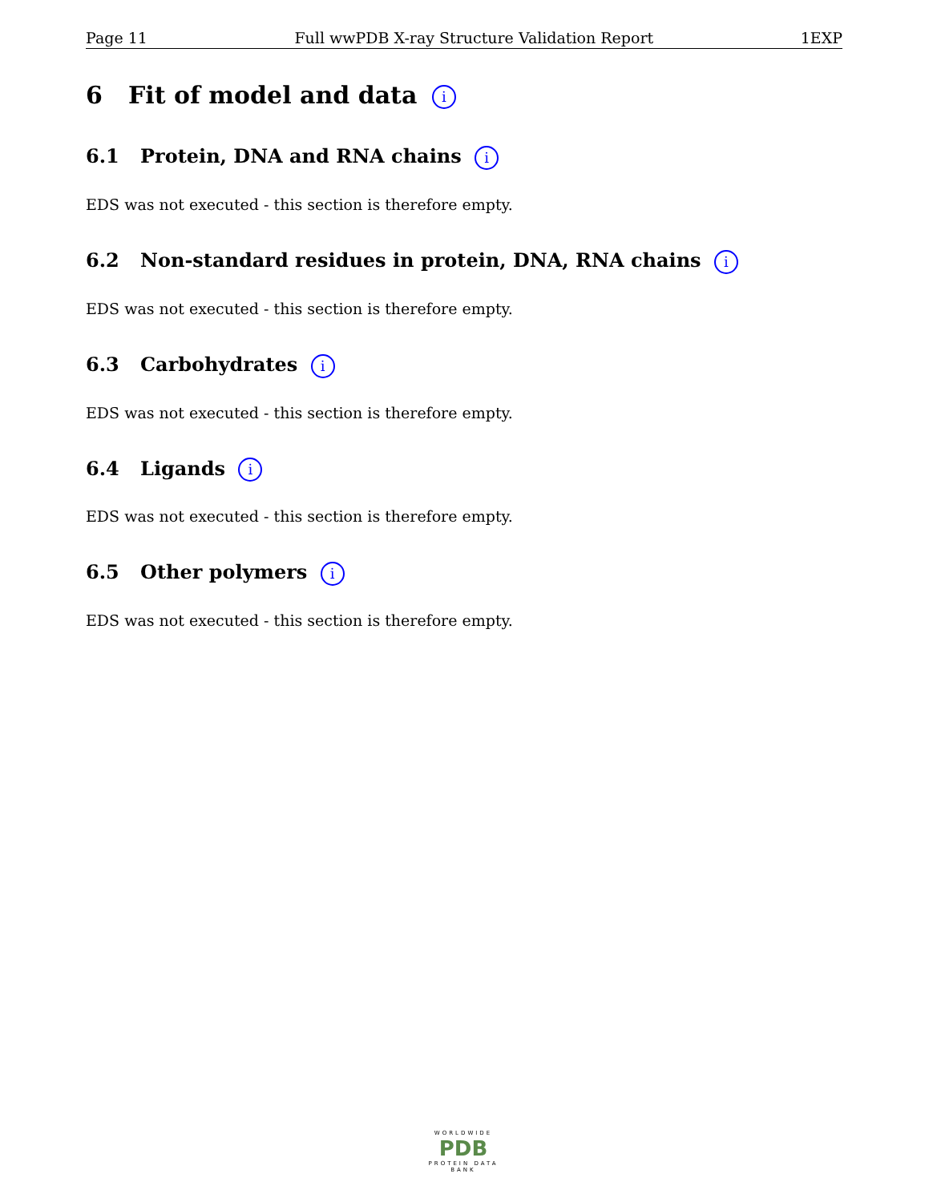Page 11 Full wwPDB X-ray Structure Validation Report 1EXP
6 Fit of model and data i
6.1 Protein, DNA and RNA chains i
EDS was not executed - this section is therefore empty.
6.2 Non-standard residues in protein, DNA, RNA chains i
EDS was not executed - this section is therefore empty.
6.3 Carbohydrates i
EDS was not executed - this section is therefore empty.
6.4 Ligands i
EDS was not executed - this section is therefore empty.
6.5 Other polymers i
EDS was not executed - this section is therefore empty.
WORLDWIDE
PDB
PROTEIN DATA BANK